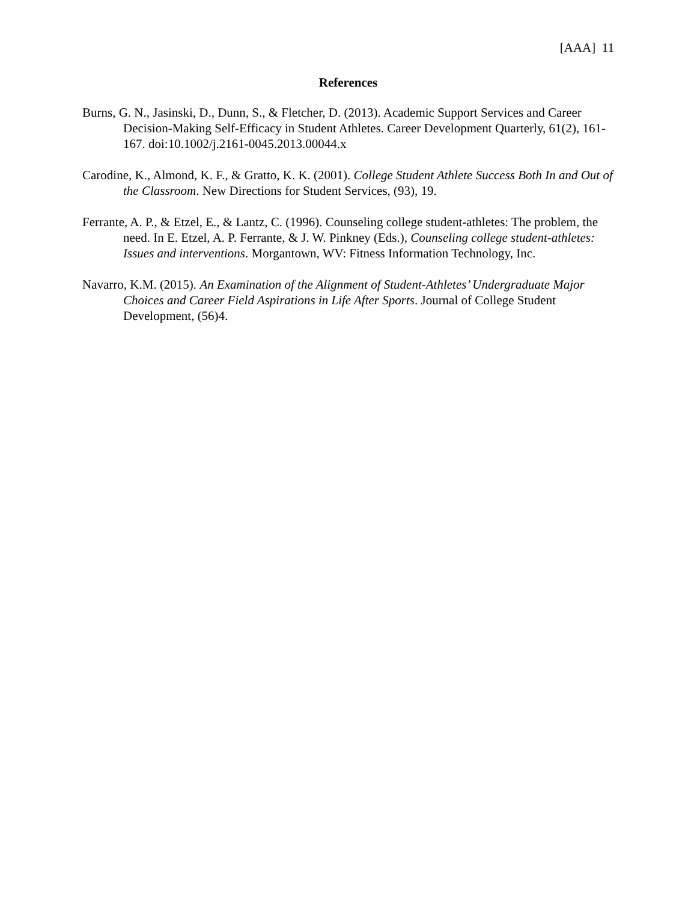[AAA] 11
References
Burns, G. N., Jasinski, D., Dunn, S., & Fletcher, D. (2013). Academic Support Services and Career Decision-Making Self-Efficacy in Student Athletes. Career Development Quarterly, 61(2), 161-167. doi:10.1002/j.2161-0045.2013.00044.x
Carodine, K., Almond, K. F., & Gratto, K. K. (2001). College Student Athlete Success Both In and Out of the Classroom. New Directions for Student Services, (93), 19.
Ferrante, A. P., & Etzel, E., & Lantz, C. (1996). Counseling college student-athletes: The problem, the need. In E. Etzel, A. P. Ferrante, & J. W. Pinkney (Eds.), Counseling college student-athletes: Issues and interventions. Morgantown, WV: Fitness Information Technology, Inc.
Navarro, K.M. (2015). An Examination of the Alignment of Student-Athletes’ Undergraduate Major Choices and Career Field Aspirations in Life After Sports. Journal of College Student Development, (56)4.